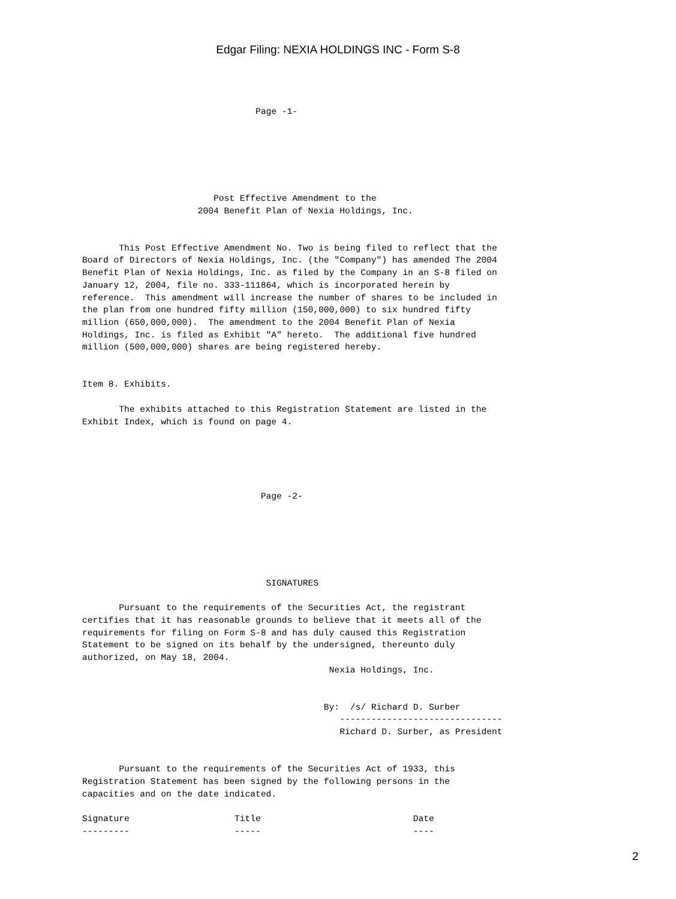Edgar Filing: NEXIA HOLDINGS INC - Form S-8
                                 Page -1-






                         Post Effective Amendment to the
                      2004 Benefit Plan of Nexia Holdings, Inc.


       This Post Effective Amendment No. Two is being filed to reflect that the
Board of Directors of Nexia Holdings, Inc. (the "Company") has amended The 2004
Benefit Plan of Nexia Holdings, Inc. as filed by the Company in an S-8 filed on
January 12, 2004, file no. 333-111864, which is incorporated herein by
reference.  This amendment will increase the number of shares to be included in
the plan from one hundred fifty million (150,000,000) to six hundred fifty
million (650,000,000).  The amendment to the 2004 Benefit Plan of Nexia
Holdings, Inc. is filed as Exhibit "A" hereto.  The additional five hundred
million (500,000,000) shares are being registered hereby.


Item 8. Exhibits.

       The exhibits attached to this Registration Statement are listed in the
Exhibit Index, which is found on page 4.





                                  Page -2-






                                   SIGNATURES

       Pursuant to the requirements of the Securities Act, the registrant
certifies that it has reasonable grounds to believe that it meets all of the
requirements for filing on Form S-8 and has duly caused this Registration
Statement to be signed on its behalf by the undersigned, thereunto duly
authorized, on May 18, 2004.
                                               Nexia Holdings, Inc.


                                              By:  /s/ Richard D. Surber
                                                 -------------------------------
                                                 Richard D. Surber, as President


       Pursuant to the requirements of the Securities Act of 1933, this
Registration Statement has been signed by the following persons in the
capacities and on the date indicated.

Signature                    Title                             Date
---------                    -----                             ----
2